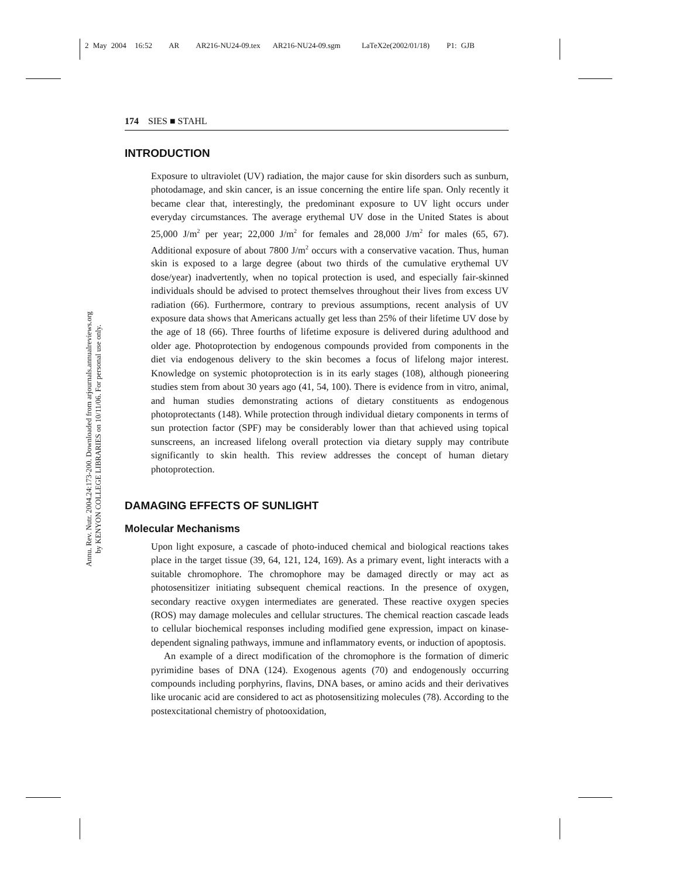2 May 2004 16:52 AR AR216-NU24-09.tex AR216-NU24-09.sgm LaTeX2e(2002/01/18) P1: GJB
Annu. Rev. Nutr. 2004.24:173-200. Downloaded from arjournals.annualreviews.org
by KENYON COLLEGE LIBRARIES on 10/11/06. For personal use only.
174 SIES ■ STAHL
INTRODUCTION
Exposure to ultraviolet (UV) radiation, the major cause for skin disorders such as sunburn, photodamage, and skin cancer, is an issue concerning the entire life span. Only recently it became clear that, interestingly, the predominant exposure to UV light occurs under everyday circumstances. The average erythemal UV dose in the United States is about 25,000 J/m<sup>2</sup> per year; 22,000 J/m<sup>2</sup> for females and 28,000 J/m<sup>2</sup> for males (65, 67). Additional exposure of about 7800 J/m<sup>2</sup> occurs with a conservative vacation. Thus, human skin is exposed to a large degree (about two thirds of the cumulative erythemal UV dose/year) inadvertently, when no topical protection is used, and especially fair-skinned individuals should be advised to protect themselves throughout their lives from excess UV radiation (66). Furthermore, contrary to previous assumptions, recent analysis of UV exposure data shows that Americans actually get less than 25% of their lifetime UV dose by the age of 18 (66). Three fourths of lifetime exposure is delivered during adulthood and older age. Photoprotection by endogenous compounds provided from components in the diet via endogenous delivery to the skin becomes a focus of lifelong major interest. Knowledge on systemic photoprotection is in its early stages (108), although pioneering studies stem from about 30 years ago (41, 54, 100). There is evidence from in vitro, animal, and human studies demonstrating actions of dietary constituents as endogenous photoprotectants (148). While protection through individual dietary components in terms of sun protection factor (SPF) may be considerably lower than that achieved using topical sunscreens, an increased lifelong overall protection via dietary supply may contribute significantly to skin health. This review addresses the concept of human dietary photoprotection.
DAMAGING EFFECTS OF SUNLIGHT
Molecular Mechanisms
Upon light exposure, a cascade of photo-induced chemical and biological reactions takes place in the target tissue (39, 64, 121, 124, 169). As a primary event, light interacts with a suitable chromophore. The chromophore may be damaged directly or may act as photosensitizer initiating subsequent chemical reactions. In the presence of oxygen, secondary reactive oxygen intermediates are generated. These reactive oxygen species (ROS) may damage molecules and cellular structures. The chemical reaction cascade leads to cellular biochemical responses including modified gene expression, impact on kinase-dependent signaling pathways, immune and inflammatory events, or induction of apoptosis.
An example of a direct modification of the chromophore is the formation of dimeric pyrimidine bases of DNA (124). Exogenous agents (70) and endogenously occurring compounds including porphyrins, flavins, DNA bases, or amino acids and their derivatives like urocanic acid are considered to act as photosensitizing molecules (78). According to the postexcitational chemistry of photooxidation,